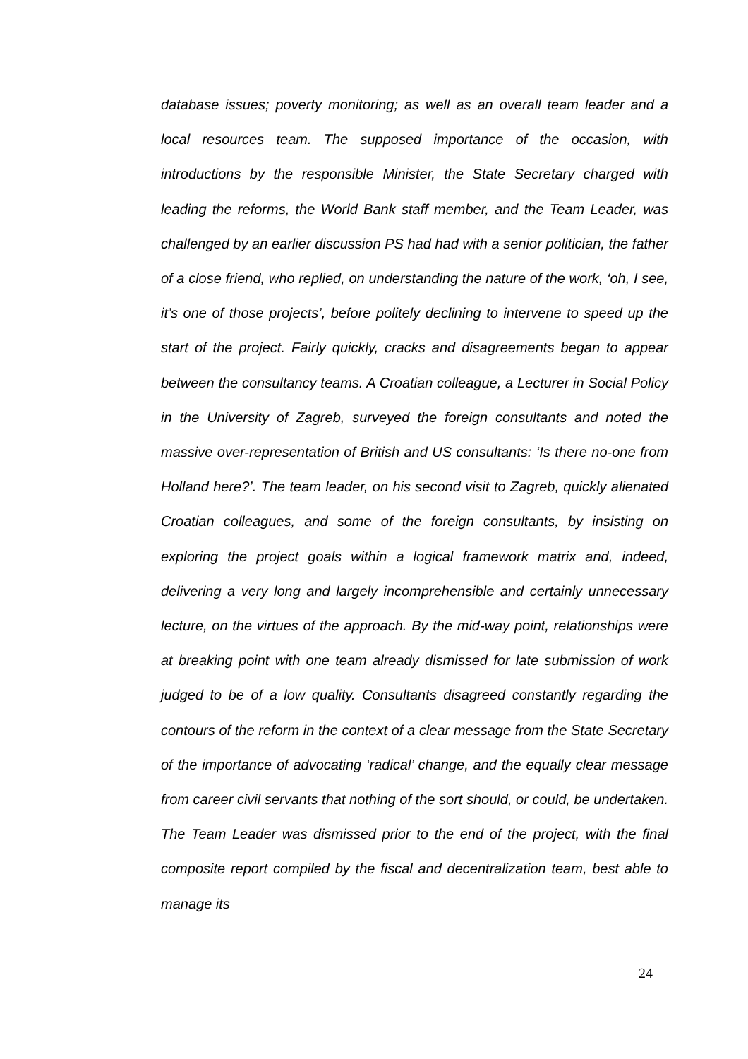database issues; poverty monitoring; as well as an overall team leader and a local resources team. The supposed importance of the occasion, with introductions by the responsible Minister, the State Secretary charged with leading the reforms, the World Bank staff member, and the Team Leader, was challenged by an earlier discussion PS had had with a senior politician, the father of a close friend, who replied, on understanding the nature of the work, ‘oh, I see, it’s one of those projects’, before politely declining to intervene to speed up the start of the project. Fairly quickly, cracks and disagreements began to appear between the consultancy teams. A Croatian colleague, a Lecturer in Social Policy in the University of Zagreb, surveyed the foreign consultants and noted the massive over-representation of British and US consultants: ‘Is there no-one from Holland here?’. The team leader, on his second visit to Zagreb, quickly alienated Croatian colleagues, and some of the foreign consultants, by insisting on exploring the project goals within a logical framework matrix and, indeed, delivering a very long and largely incomprehensible and certainly unnecessary lecture, on the virtues of the approach. By the mid-way point, relationships were at breaking point with one team already dismissed for late submission of work judged to be of a low quality. Consultants disagreed constantly regarding the contours of the reform in the context of a clear message from the State Secretary of the importance of advocating ‘radical’ change, and the equally clear message from career civil servants that nothing of the sort should, or could, be undertaken. The Team Leader was dismissed prior to the end of the project, with the final composite report compiled by the fiscal and decentralization team, best able to manage its
24